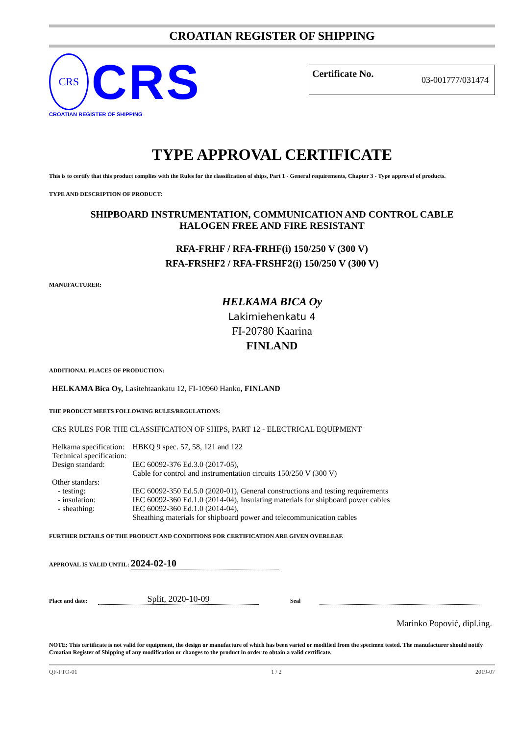CROATIAN REGISTER OF SHIPPING
CRS
CRS
CROATIAN REGISTER OF SHIPPING
Certificate No. 03-001777/031474
TYPE APPROVAL CERTIFICATE
This is to certify that this product complies with the Rules for the classification of ships, Part 1 - General requirements, Chapter 3 - Type approval of products.
TYPE AND DESCRIPTION OF PRODUCT:
SHIPBOARD INSTRUMENTATION, COMMUNICATION AND CONTROL CABLE
HALOGEN FREE AND FIRE RESISTANT
RFA-FRHF / RFA-FRHF(i) 150/250 V (300 V)
RFA-FRSHF2 / RFA-FRSHF2(i) 150/250 V (300 V)
MANUFACTURER:
HELKAMA BICA Oy
Lakimiehenkatu 4
FI-20780 Kaarina
FINLAND
ADDITIONAL PLACES OF PRODUCTION:
HELKAMA Bica Oy, Lasitehtaankatu 12, FI-10960 Hanko, FINLAND
THE PRODUCT MEETS FOLLOWING RULES/REGULATIONS:
CRS RULES FOR THE CLASSIFICATION OF SHIPS, PART 12 - ELECTRICAL EQUIPMENT
| Helkama specification: | HBKQ 9 spec. 57, 58, 121 and 122 |
| Technical specification: | |
| Design standard: | IEC 60092-376 Ed.3.0 (2017-05), Cable for control and instrumentation circuits 150/250 V (300 V) |
| Other standars: | |
| - testing: | IEC 60092-350 Ed.5.0 (2020-01), General constructions and testing requirements |
| - insulation: | IEC 60092-360 Ed.1.0 (2014-04), Insulating materials for shipboard power cables |
| - sheathing: | IEC 60092-360 Ed.1.0 (2014-04), Sheathing materials for shipboard power and telecommunication cables |
FURTHER DETAILS OF THE PRODUCT AND CONDITIONS FOR CERTIFICATION ARE GIVEN OVERLEAF.
APPROVAL IS VALID UNTIL: 2024-02-10
Place and date: Split, 2020-10-09 Seal
Marinko Popović, dipl.ing.
NOTE: This certificate is not valid for equipment, the design or manufacture of which has been varied or modified from the specimen tested. The manufacturer should notify Croatian Register of Shipping of any modification or changes to the product in order to obtain a valid certificate.
QF-PTO-01 1 / 2 2019-07